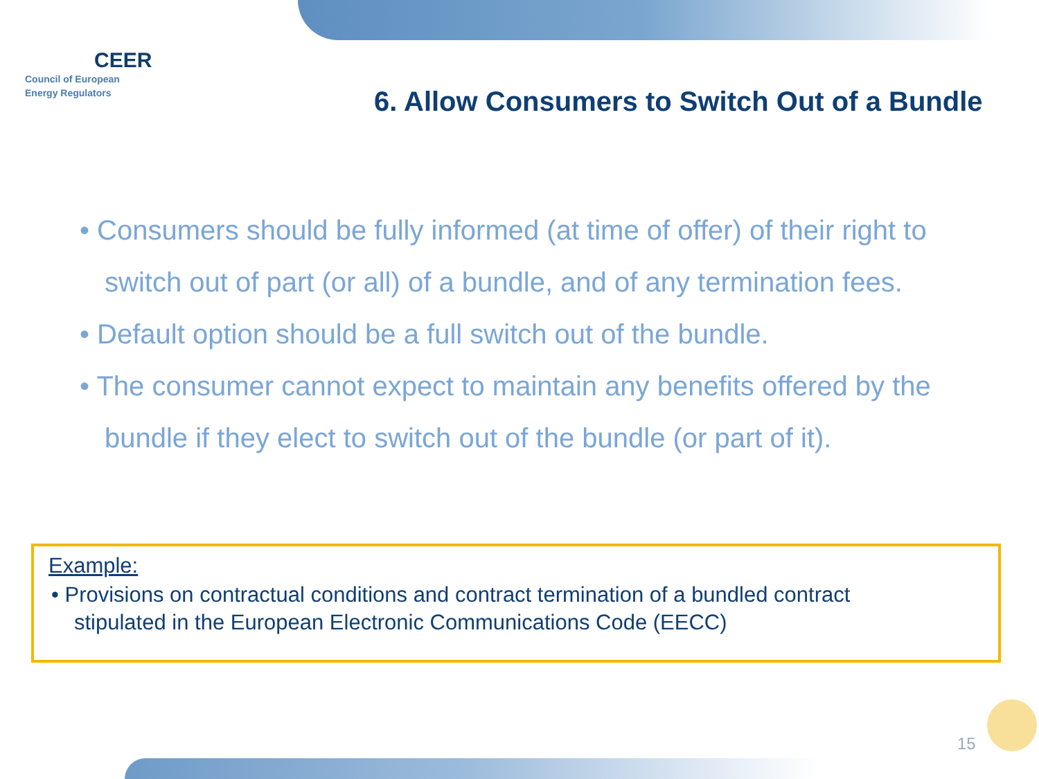CEER
Council of European
Energy Regulators
6. Allow Consumers to Switch Out of a Bundle
• Consumers should be fully informed (at time of offer) of their right to switch out of part (or all) of a bundle, and of any termination fees.
• Default option should be a full switch out of the bundle.
• The consumer cannot expect to maintain any benefits offered by the bundle if they elect to switch out of the bundle (or part of it).
Example:
• Provisions on contractual conditions and contract termination of a bundled contract stipulated in the European Electronic Communications Code (EECC)
15